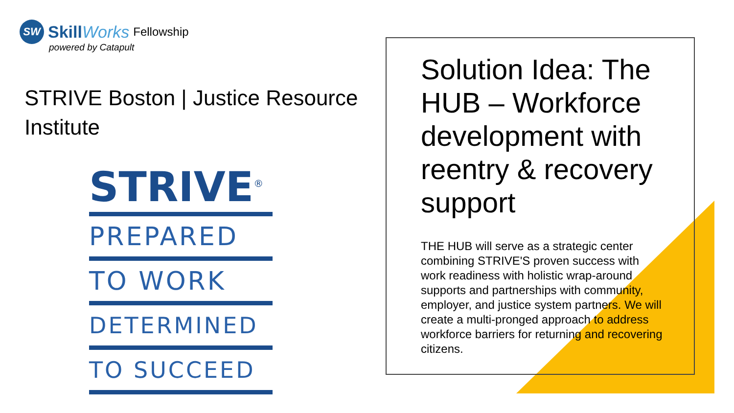SW
SkillWorks Fellowship
powered by Catapult
STRIVE Boston | Justice Resource Institute
STRIVE<sup>®</sup>
PREPARED
TO WORK
DETERMINED
TO SUCCEED
Solution Idea: The HUB – Workforce development with reentry & recovery support
THE HUB will serve as a strategic center combining STRIVE'S proven success with work readiness with holistic wrap-around supports and partnerships with community, employer, and justice system partners. We will create a multi-pronged approach to address workforce barriers for returning and recovering citizens.